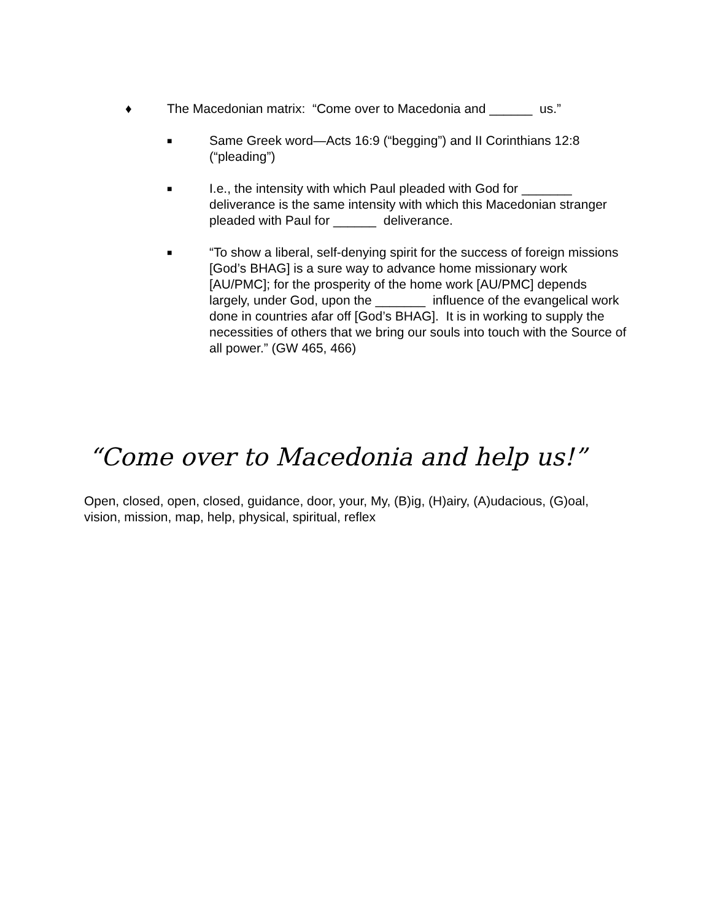♦ The Macedonian matrix: “Come over to Macedonia and ______ us.”
■
Same Greek word—Acts 16:9 (“begging”) and II Corinthians 12:8 (“pleading”)
■
I.e., the intensity with which Paul pleaded with God for _______ deliverance is the same intensity with which this Macedonian stranger pleaded with Paul for ______ deliverance.
■
“To show a liberal, self-denying spirit for the success of foreign missions [God’s BHAG] is a sure way to advance home missionary work [AU/PMC]; for the prosperity of the home work [AU/PMC] depends largely, under God, upon the _______ influence of the evangelical work done in countries afar off [God’s BHAG]. It is in working to supply the necessities of others that we bring our souls into touch with the Source of all power.” (GW 465, 466)
“Come over to Macedonia and help us!”
Open, closed, open, closed, guidance, door, your, My, (B)ig, (H)airy, (A)udacious, (G)oal, vision, mission, map, help, physical, spiritual, reflex